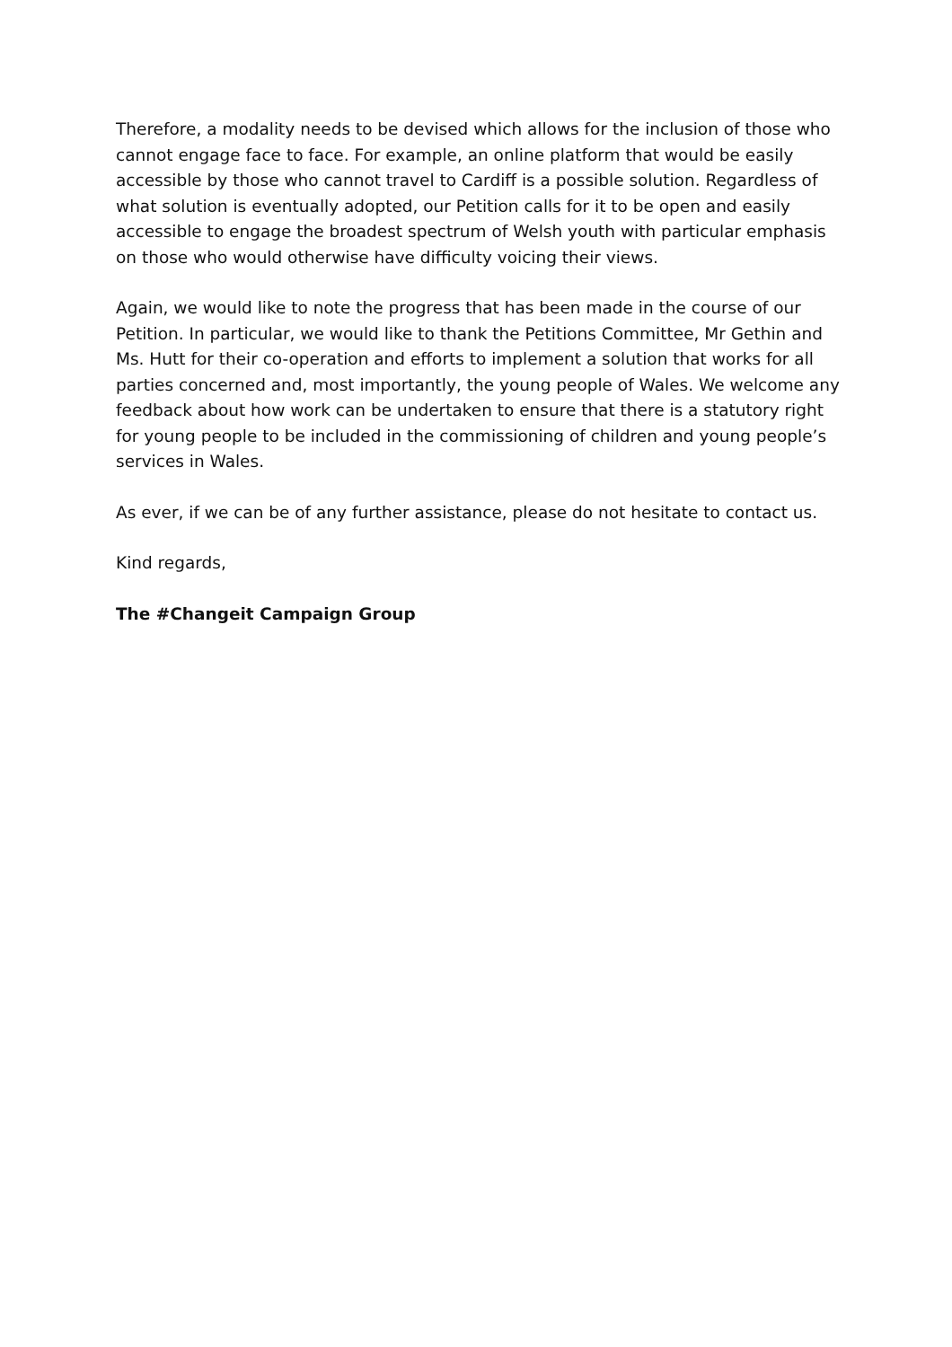Therefore, a modality needs to be devised which allows for the inclusion of those who cannot engage face to face. For example, an online platform that would be easily accessible by those who cannot travel to Cardiff is a possible solution. Regardless of what solution is eventually adopted, our Petition calls for it to be open and easily accessible to engage the broadest spectrum of Welsh youth with particular emphasis on those who would otherwise have difficulty voicing their views.
Again, we would like to note the progress that has been made in the course of our Petition. In particular, we would like to thank the Petitions Committee, Mr Gethin and Ms. Hutt for their co-operation and efforts to implement a solution that works for all parties concerned and, most importantly, the young people of Wales. We welcome any feedback about how work can be undertaken to ensure that there is a statutory right for young people to be included in the commissioning of children and young people’s services in Wales.
As ever, if we can be of any further assistance, please do not hesitate to contact us.
Kind regards,
The #Changeit Campaign Group